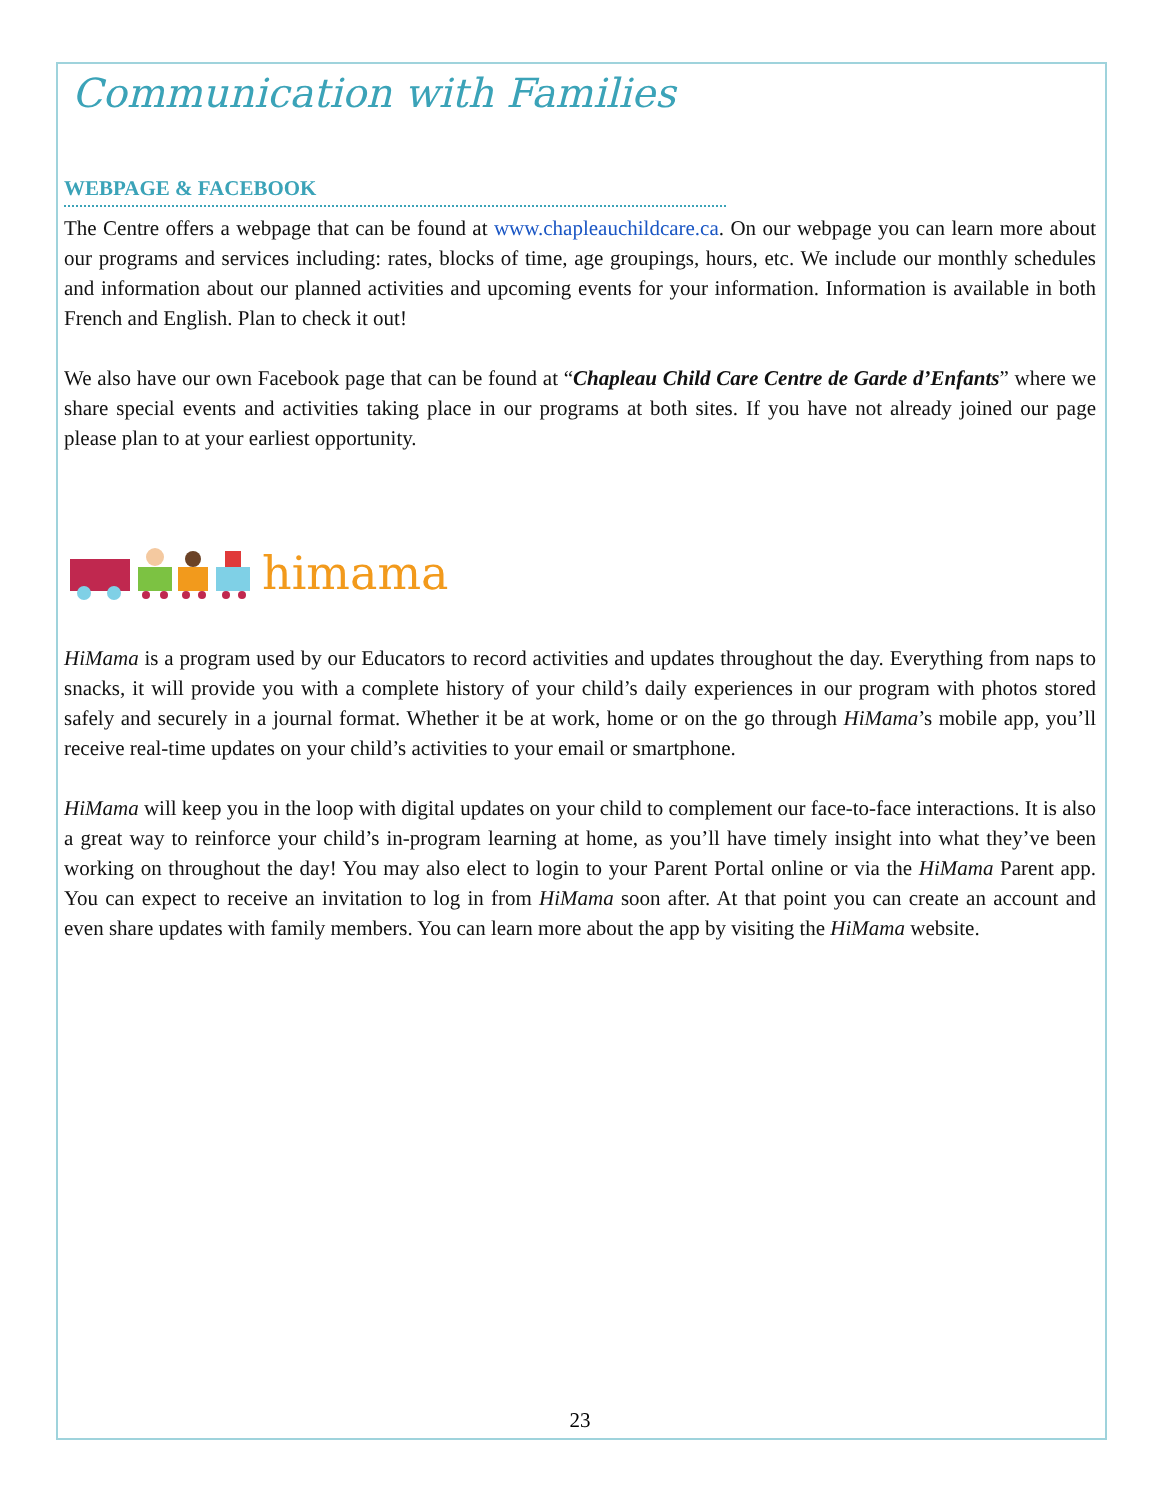Communication with Families
WEBPAGE & FACEBOOK
The Centre offers a webpage that can be found at www.chapleauchildcare.ca. On our webpage you can learn more about our programs and services including: rates, blocks of time, age groupings, hours, etc. We include our monthly schedules and information about our planned activities and upcoming events for your information. Information is available in both French and English. Plan to check it out!
We also have our own Facebook page that can be found at “Chapleau Child Care Centre de Garde d’Enfants” where we share special events and activities taking place in our programs at both sites. If you have not already joined our page please plan to at your earliest opportunity.
himama
HiMama is a program used by our Educators to record activities and updates throughout the day. Everything from naps to snacks, it will provide you with a complete history of your child’s daily experiences in our program with photos stored safely and securely in a journal format. Whether it be at work, home or on the go through HiMama’s mobile app, you’ll receive real-time updates on your child’s activities to your email or smartphone.
HiMama will keep you in the loop with digital updates on your child to complement our face-to-face interactions. It is also a great way to reinforce your child’s in-program learning at home, as you’ll have timely insight into what they’ve been working on throughout the day! You may also elect to login to your Parent Portal online or via the HiMama Parent app. You can expect to receive an invitation to log in from HiMama soon after. At that point you can create an account and even share updates with family members. You can learn more about the app by visiting the HiMama website.
23